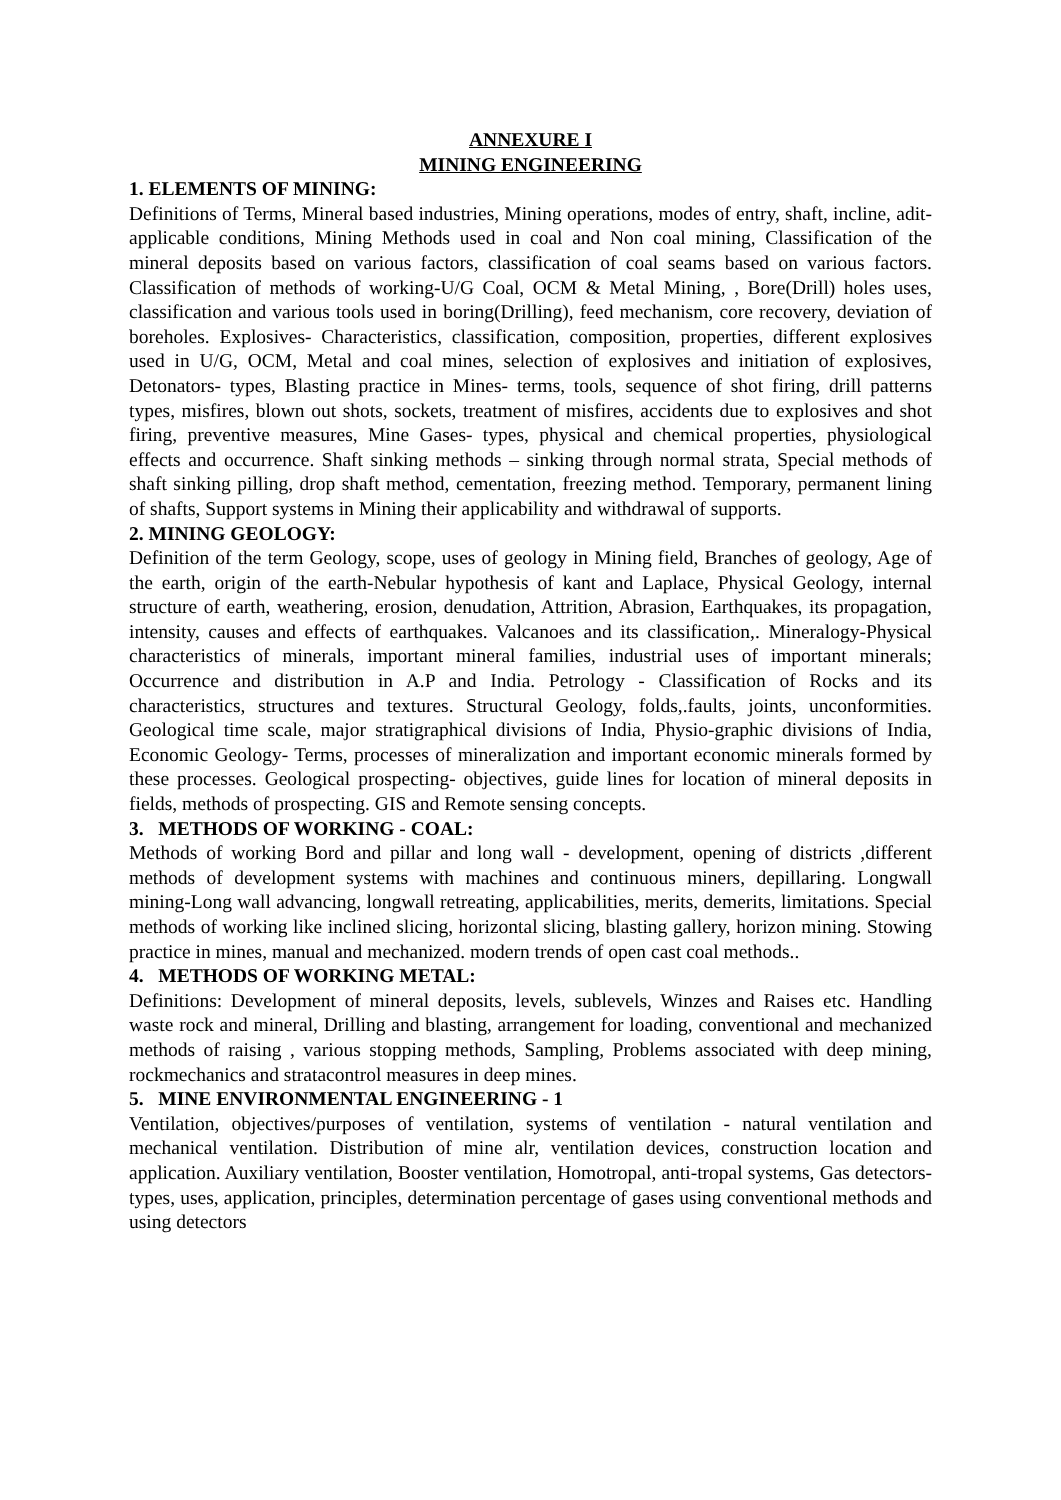ANNEXURE I
MINING ENGINEERING
1. ELEMENTS OF MINING:
Definitions of Terms, Mineral based industries, Mining operations, modes of entry, shaft, incline, adit-applicable conditions, Mining Methods used in coal and Non coal mining, Classification of the mineral deposits based on various factors, classification of coal seams based on various factors. Classification of methods of working-U/G Coal, OCM & Metal Mining, , Bore(Drill) holes uses, classification and various tools used in boring(Drilling), feed mechanism, core recovery, deviation of boreholes. Explosives- Characteristics, classification, composition, properties, different explosives used in U/G, OCM, Metal and coal mines, selection of explosives and initiation of explosives, Detonators- types, Blasting practice in Mines- terms, tools, sequence of shot firing, drill patterns types, misfires, blown out shots, sockets, treatment of misfires, accidents due to explosives and shot firing, preventive measures, Mine Gases- types, physical and chemical properties, physiological effects and occurrence. Shaft sinking methods – sinking through normal strata, Special methods of shaft sinking pilling, drop shaft method, cementation, freezing method. Temporary, permanent lining of shafts, Support systems in Mining their applicability and withdrawal of supports.
2. MINING GEOLOGY:
Definition of the term Geology, scope, uses of geology in Mining field, Branches of geology, Age of the earth, origin of the earth-Nebular hypothesis of kant and Laplace, Physical Geology, internal structure of earth, weathering, erosion, denudation, Attrition, Abrasion, Earthquakes, its propagation, intensity, causes and effects of earthquakes. Valcanoes and its classification,. Mineralogy-Physical characteristics of minerals, important mineral families, industrial uses of important minerals; Occurrence and distribution in A.P and India. Petrology - Classification of Rocks and its characteristics, structures and textures. Structural Geology, folds,.faults, joints, unconformities. Geological time scale, major stratigraphical divisions of India, Physio-graphic divisions of India, Economic Geology- Terms, processes of mineralization and important economic minerals formed by these processes. Geological prospecting- objectives, guide lines for location of mineral deposits in fields, methods of prospecting. GIS and Remote sensing concepts.
3. METHODS OF WORKING - COAL:
Methods of working Bord and pillar and long wall - development, opening of districts ,different methods of development systems with machines and continuous miners, depillaring. Longwall mining-Long wall advancing, longwall retreating, applicabilities, merits, demerits, limitations. Special methods of working like inclined slicing, horizontal slicing, blasting gallery, horizon mining. Stowing practice in mines, manual and mechanized. modern trends of open cast coal methods..
4. METHODS OF WORKING METAL:
Definitions: Development of mineral deposits, levels, sublevels, Winzes and Raises etc. Handling waste rock and mineral, Drilling and blasting, arrangement for loading, conventional and mechanized methods of raising , various stopping methods, Sampling, Problems associated with deep mining, rockmechanics and stratacontrol measures in deep mines.
5. MINE ENVIRONMENTAL ENGINEERING - 1
Ventilation, objectives/purposes of ventilation, systems of ventilation - natural ventilation and mechanical ventilation. Distribution of mine alr, ventilation devices, construction location and application. Auxiliary ventilation, Booster ventilation, Homotropal, anti-tropal systems, Gas detectors- types, uses, application, principles, determination percentage of gases using conventional methods and using detectors